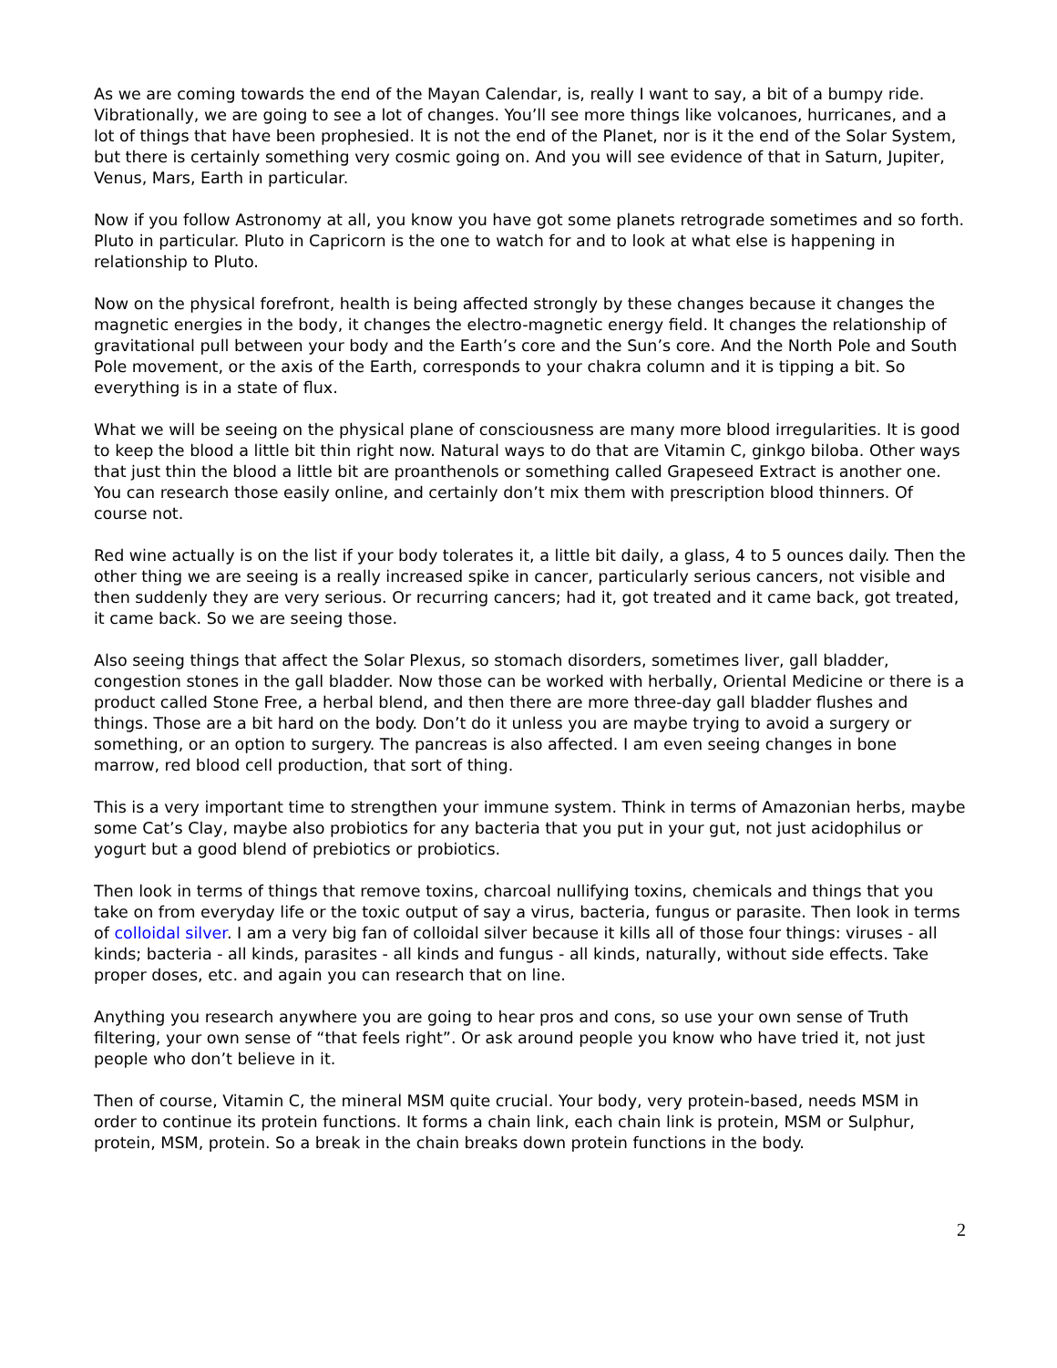As we are coming towards the end of the Mayan Calendar, is, really I want to say, a bit of a bumpy ride. Vibrationally, we are going to see a lot of changes. You’ll see more things like volcanoes, hurricanes, and a lot of things that have been prophesied. It is not the end of the Planet, nor is it the end of the Solar System, but there is certainly something very cosmic going on. And you will see evidence of that in Saturn, Jupiter, Venus, Mars, Earth in particular.
Now if you follow Astronomy at all, you know you have got some planets retrograde sometimes and so forth. Pluto in particular. Pluto in Capricorn is the one to watch for and to look at what else is happening in relationship to Pluto.
Now on the physical forefront, health is being affected strongly by these changes because it changes the magnetic energies in the body, it changes the electro-magnetic energy field. It changes the relationship of gravitational pull between your body and the Earth’s core and the Sun’s core. And the North Pole and South Pole movement, or the axis of the Earth, corresponds to your chakra column and it is tipping a bit. So everything is in a state of flux.
What we will be seeing on the physical plane of consciousness are many more blood irregularities. It is good to keep the blood a little bit thin right now. Natural ways to do that are Vitamin C, ginkgo biloba. Other ways that just thin the blood a little bit are proanthenols or something called Grapeseed Extract is another one. You can research those easily online, and certainly don’t mix them with prescription blood thinners. Of course not.
Red wine actually is on the list if your body tolerates it, a little bit daily, a glass, 4 to 5 ounces daily. Then the other thing we are seeing is a really increased spike in cancer, particularly serious cancers, not visible and then suddenly they are very serious. Or recurring cancers; had it, got treated and it came back, got treated, it came back. So we are seeing those.
Also seeing things that affect the Solar Plexus, so stomach disorders, sometimes liver, gall bladder, congestion stones in the gall bladder. Now those can be worked with herbally, Oriental Medicine or there is a product called Stone Free, a herbal blend, and then there are more three-day gall bladder flushes and things. Those are a bit hard on the body. Don’t do it unless you are maybe trying to avoid a surgery or something, or an option to surgery. The pancreas is also affected. I am even seeing changes in bone marrow, red blood cell production, that sort of thing.
This is a very important time to strengthen your immune system. Think in terms of Amazonian herbs, maybe some Cat’s Clay, maybe also probiotics for any bacteria that you put in your gut, not just acidophilus or yogurt but a good blend of prebiotics or probiotics.
Then look in terms of things that remove toxins, charcoal nullifying toxins, chemicals and things that you take on from everyday life or the toxic output of say a virus, bacteria, fungus or parasite. Then look in terms of colloidal silver. I am a very big fan of colloidal silver because it kills all of those four things: viruses - all kinds; bacteria - all kinds, parasites - all kinds and fungus - all kinds, naturally, without side effects. Take proper doses, etc. and again you can research that on line.
Anything you research anywhere you are going to hear pros and cons, so use your own sense of Truth filtering, your own sense of “that feels right”. Or ask around people you know who have tried it, not just people who don’t believe in it.
Then of course, Vitamin C, the mineral MSM quite crucial. Your body, very protein-based, needs MSM in order to continue its protein functions. It forms a chain link, each chain link is protein, MSM or Sulphur, protein, MSM, protein. So a break in the chain breaks down protein functions in the body.
2